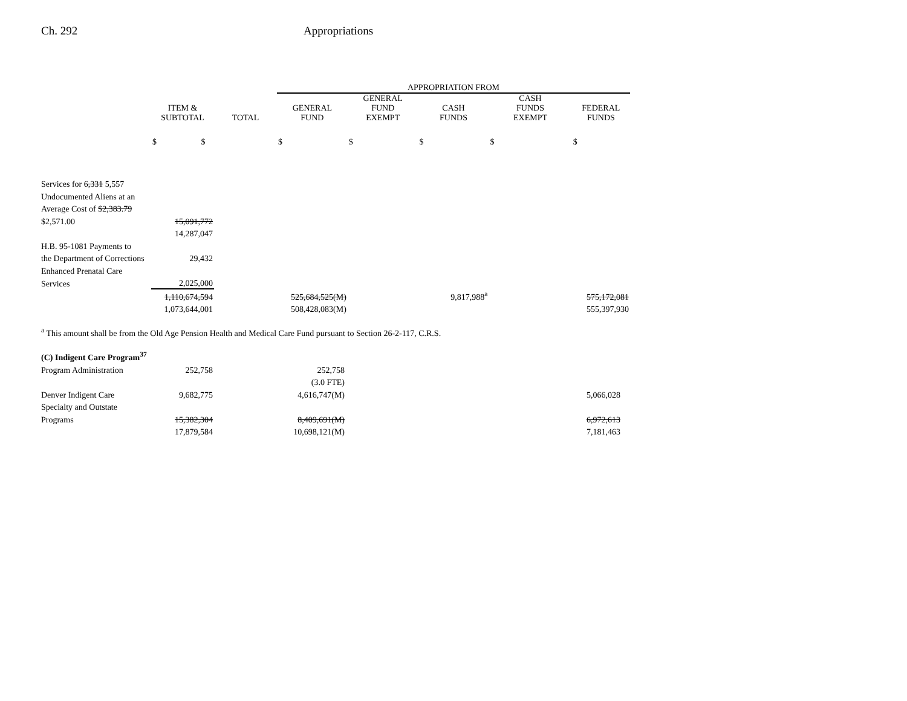Ch. 292 Appropriations
| | | | APPROPRIATION FROM | | | | |
| --- | --- | --- | --- | --- | --- | --- | --- |
| | ITEM & SUBTOTAL | TOTAL | GENERAL FUND | GENERAL FUND EXEMPT | CASH FUNDS | CASH FUNDS EXEMPT | FEDERAL FUNDS |
| | $ $ | | $ | $ | $ | $ | $ |
| Services for 6,331 5,557 | | | | | | | |
| Undocumented Aliens at an | | | | | | | |
| Average Cost of $2,383.79 | | | | | | | |
| $2,571.00 | 15,091,772 | | | | | | |
| | 14,287,047 | | | | | | |
| H.B. 95-1081 Payments to | | | | | | | |
| the Department of Corrections | 29,432 | | | | | | |
| Enhanced Prenatal Care | | | | | | | |
| Services | 2,025,000 | | | | | | |
| | 1,110,674,594 | | 525,684,525(M) | | 9,817,988<sup>a</sup> | | 575,172,081 |
| | 1,073,644,001 | | 508,428,083(M) | | | | 555,397,930 |
<sup>a</sup> This amount shall be from the Old Age Pension Health and Medical Care Fund pursuant to Section 26-2-117, C.R.S.
| (C) Indigent Care Program<sup>37</sup> | | | | | | | |
| Program Administration | 252,758 | | 252,758 | | | | |
| | | | (3.0 FTE) | | | | |
| Denver Indigent Care | 9,682,775 | | 4,616,747(M) | | | | 5,066,028 |
| Specialty and Outstate | | | | | | | |
| Programs | 15,382,304 | | 8,409,691(M) | | | | 6,972,613 |
| | 17,879,584 | | 10,698,121(M) | | | | 7,181,463 |